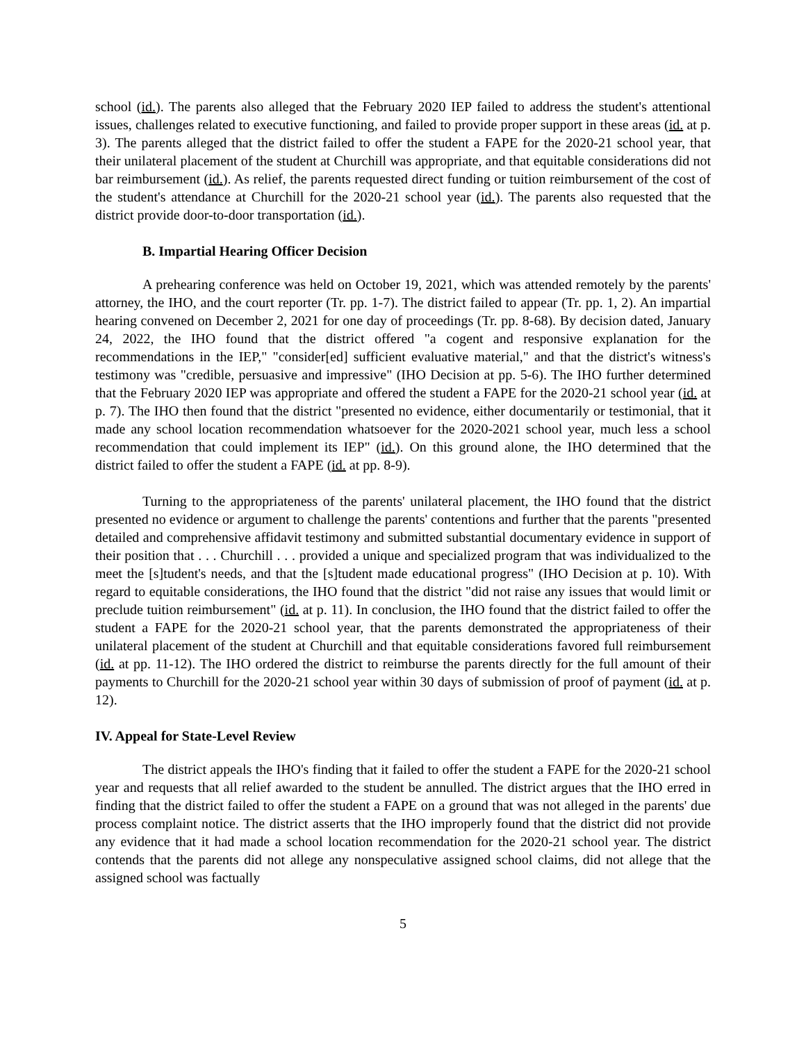school (id.). The parents also alleged that the February 2020 IEP failed to address the student's attentional issues, challenges related to executive functioning, and failed to provide proper support in these areas (id. at p. 3). The parents alleged that the district failed to offer the student a FAPE for the 2020-21 school year, that their unilateral placement of the student at Churchill was appropriate, and that equitable considerations did not bar reimbursement (id.). As relief, the parents requested direct funding or tuition reimbursement of the cost of the student's attendance at Churchill for the 2020-21 school year (id.). The parents also requested that the district provide door-to-door transportation (id.).
B. Impartial Hearing Officer Decision
A prehearing conference was held on October 19, 2021, which was attended remotely by the parents' attorney, the IHO, and the court reporter (Tr. pp. 1-7). The district failed to appear (Tr. pp. 1, 2). An impartial hearing convened on December 2, 2021 for one day of proceedings (Tr. pp. 8-68). By decision dated, January 24, 2022, the IHO found that the district offered "a cogent and responsive explanation for the recommendations in the IEP," "consider[ed] sufficient evaluative material," and that the district's witness's testimony was "credible, persuasive and impressive" (IHO Decision at pp. 5-6). The IHO further determined that the February 2020 IEP was appropriate and offered the student a FAPE for the 2020-21 school year (id. at p. 7). The IHO then found that the district "presented no evidence, either documentarily or testimonial, that it made any school location recommendation whatsoever for the 2020-2021 school year, much less a school recommendation that could implement its IEP" (id.). On this ground alone, the IHO determined that the district failed to offer the student a FAPE (id. at pp. 8-9).
Turning to the appropriateness of the parents' unilateral placement, the IHO found that the district presented no evidence or argument to challenge the parents' contentions and further that the parents "presented detailed and comprehensive affidavit testimony and submitted substantial documentary evidence in support of their position that . . . Churchill . . . provided a unique and specialized program that was individualized to the meet the [s]tudent's needs, and that the [s]tudent made educational progress" (IHO Decision at p. 10). With regard to equitable considerations, the IHO found that the district "did not raise any issues that would limit or preclude tuition reimbursement" (id. at p. 11). In conclusion, the IHO found that the district failed to offer the student a FAPE for the 2020-21 school year, that the parents demonstrated the appropriateness of their unilateral placement of the student at Churchill and that equitable considerations favored full reimbursement (id. at pp. 11-12). The IHO ordered the district to reimburse the parents directly for the full amount of their payments to Churchill for the 2020-21 school year within 30 days of submission of proof of payment (id. at p. 12).
IV. Appeal for State-Level Review
The district appeals the IHO's finding that it failed to offer the student a FAPE for the 2020-21 school year and requests that all relief awarded to the student be annulled. The district argues that the IHO erred in finding that the district failed to offer the student a FAPE on a ground that was not alleged in the parents' due process complaint notice. The district asserts that the IHO improperly found that the district did not provide any evidence that it had made a school location recommendation for the 2020-21 school year. The district contends that the parents did not allege any nonspeculative assigned school claims, did not allege that the assigned school was factually
5